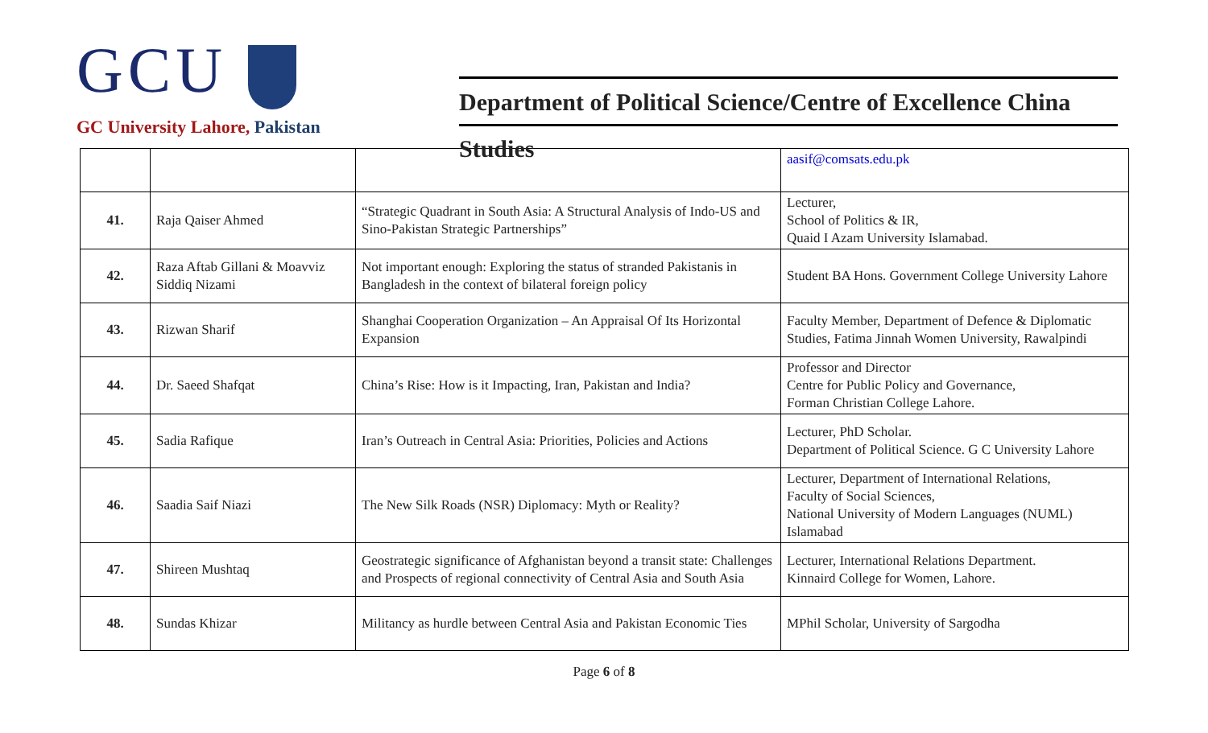GCU
GC University Lahore, Pakistan
Department of Political Science/Centre of Excellence China Studies
| | | | aasif@comsats.edu.pk |
| 41. | Raja Qaiser Ahmed | “Strategic Quadrant in South Asia: A Structural Analysis of Indo-US and Sino-Pakistan Strategic Partnerships” | Lecturer, School of Politics & IR, Quaid I Azam University Islamabad. |
| 42. | Raza Aftab Gillani & Moavviz Siddiq Nizami | Not important enough: Exploring the status of stranded Pakistanis in Bangladesh in the context of bilateral foreign policy | Student BA Hons. Government College University Lahore |
| 43. | Rizwan Sharif | Shanghai Cooperation Organization – An Appraisal Of Its Horizontal Expansion | Faculty Member, Department of Defence & Diplomatic Studies, Fatima Jinnah Women University, Rawalpindi |
| 44. | Dr. Saeed Shafqat | China’s Rise: How is it Impacting, Iran, Pakistan and India? | Professor and Director Centre for Public Policy and Governance, Forman Christian College Lahore. |
| 45. | Sadia Rafique | Iran’s Outreach in Central Asia: Priorities, Policies and Actions | Lecturer, PhD Scholar. Department of Political Science. G C University Lahore |
| 46. | Saadia Saif Niazi | The New Silk Roads (NSR) Diplomacy: Myth or Reality? | Lecturer, Department of International Relations, Faculty of Social Sciences, National University of Modern Languages (NUML) Islamabad |
| 47. | Shireen Mushtaq | Geostrategic significance of Afghanistan beyond a transit state: Challenges and Prospects of regional connectivity of Central Asia and South Asia | Lecturer, International Relations Department. Kinnaird College for Women, Lahore. |
| 48. | Sundas Khizar | Militancy as hurdle between Central Asia and Pakistan Economic Ties | MPhil Scholar, University of Sargodha |
Page 6 of 8